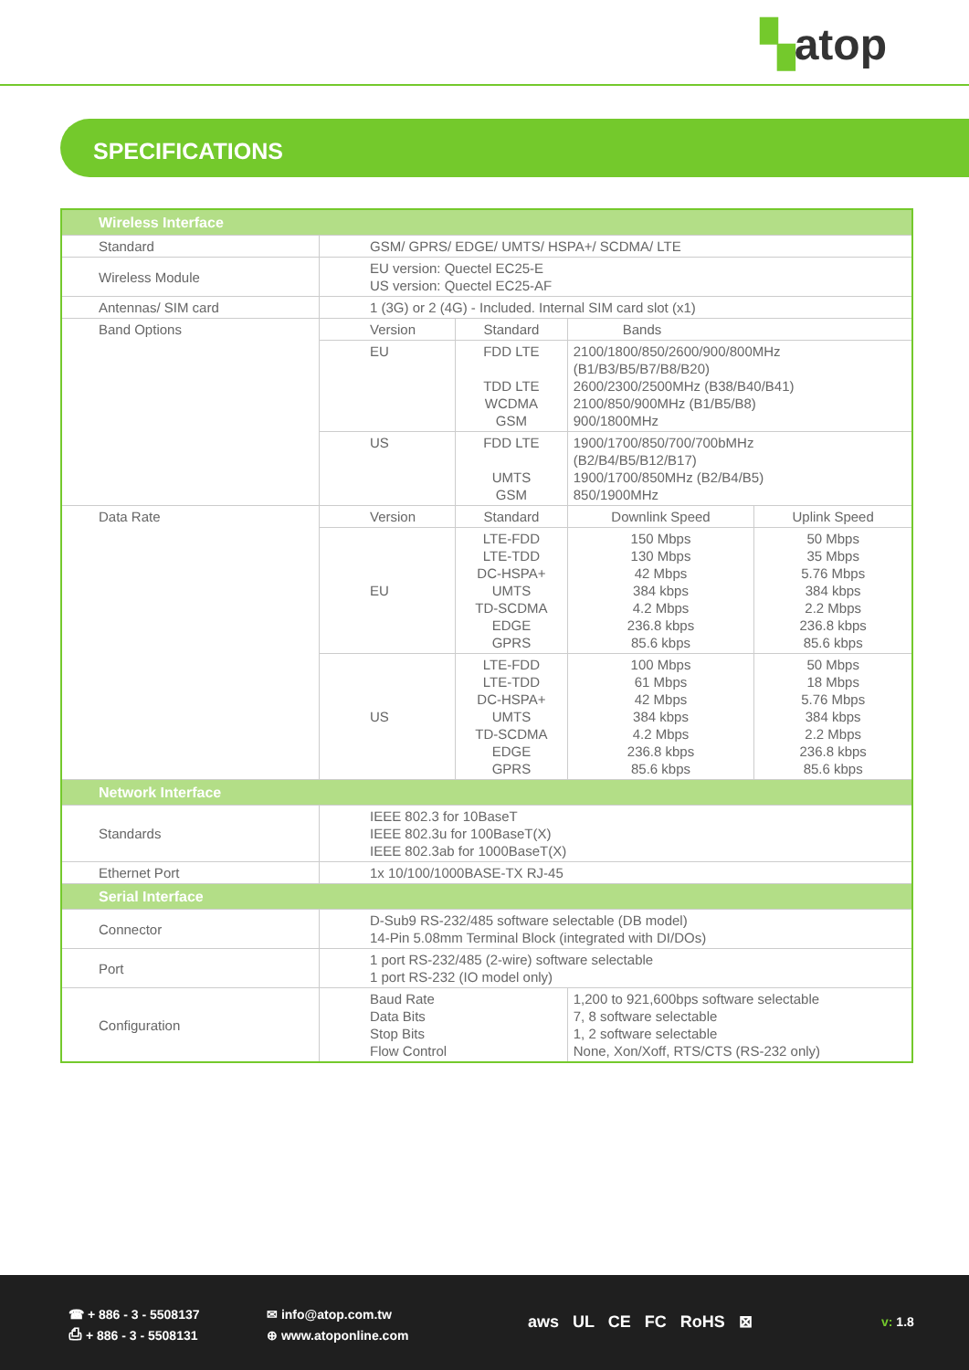▚atop
SPECIFICATIONS
| Wireless Interface | | | | |
| --- | --- | --- | --- | --- |
| Standard | GSM/ GPRS/ EDGE/ UMTS/ HSPA+/ SCDMA/ LTE | | | |
| Wireless Module | EU version: Quectel EC25-E US version: Quectel EC25-AF | | | |
| Antennas/ SIM card | 1 (3G) or 2 (4G) - Included. Internal SIM card slot (x1) | | | |
| Band Options | Version | Standard | Bands | |
| | EU | FDD LTE TDD LTE WCDMA GSM | 2100/1800/850/2600/900/800MHz (B1/B3/B5/B7/B8/B20) 2600/2300/2500MHz (B38/B40/B41) 2100/850/900MHz (B1/B5/B8) 900/1800MHz | |
| | US | FDD LTE UMTS GSM | 1900/1700/850/700/700bMHz (B2/B4/B5/B12/B17) 1900/1700/850MHz (B2/B4/B5) 850/1900MHz | |
| Data Rate | Version | Standard | Downlink Speed | Uplink Speed |
| | EU | LTE-FDD LTE-TDD DC-HSPA+ UMTS TD-SCDMA EDGE GPRS | 150 Mbps 130 Mbps 42 Mbps 384 kbps 4.2 Mbps 236.8 kbps 85.6 kbps | 50 Mbps 35 Mbps 5.76 Mbps 384 kbps 2.2 Mbps 236.8 kbps 85.6 kbps |
| | US | LTE-FDD LTE-TDD DC-HSPA+ UMTS TD-SCDMA EDGE GPRS | 100 Mbps 61 Mbps 42 Mbps 384 kbps 4.2 Mbps 236.8 kbps 85.6 kbps | 50 Mbps 18 Mbps 5.76 Mbps 384 kbps 2.2 Mbps 236.8 kbps 85.6 kbps |
| Network Interface | | | | |
| Standards | IEEE 802.3 for 10BaseT IEEE 802.3u for 100BaseT(X) IEEE 802.3ab for 1000BaseT(X) | | | |
| Ethernet Port | 1x 10/100/1000BASE-TX RJ-45 | | | |
| Serial Interface | | | | |
| Connector | D-Sub9 RS-232/485 software selectable (DB model) 14-Pin 5.08mm Terminal Block (integrated with DI/DOs) | | | |
| Port | 1 port RS-232/485 (2-wire) software selectable 1 port RS-232 (IO model only) | | | |
| Configuration | Baud Rate Data Bits Stop Bits Flow Control | | 1,200 to 921,600bps software selectable 7, 8 software selectable 1, 2 software selectable None, Xon/Xoff, RTS/CTS (RS-232 only) | |
☎ + 886 - 3 - 5508137
⎙ + 886 - 3 - 5508131
✉ info@atop.com.tw
⊕ www.atoponline.com
aws UL CE FC RoHS ⊠ v: 1.8